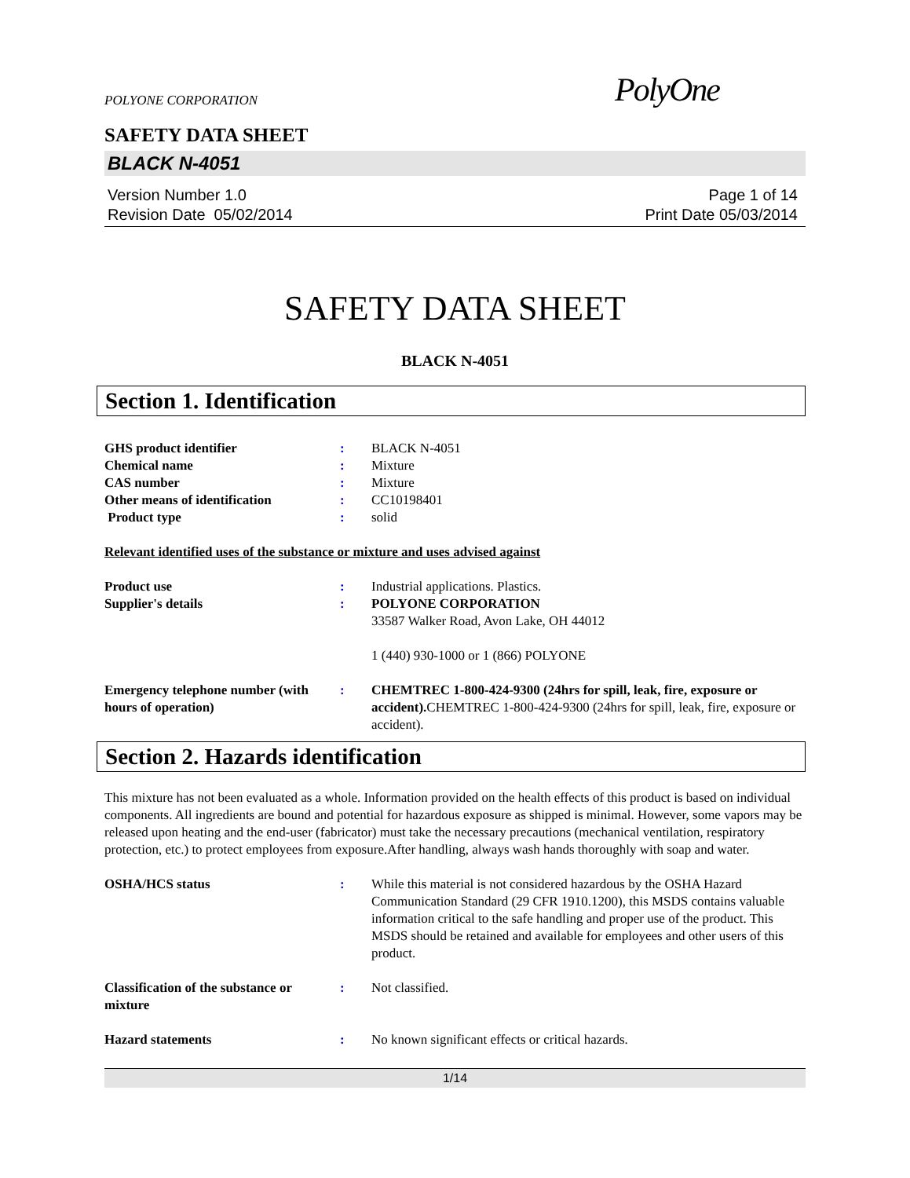POLYONE CORPORATION PolyOne
SAFETY DATA SHEET
BLACK N-4051
Version Number 1.0
Revision Date 05/02/2014
Page 1 of 14
Print Date 05/03/2014
SAFETY DATA SHEET
BLACK N-4051
Section 1. Identification
GHS product identifier : BLACK N-4051
Chemical name : Mixture
CAS number : Mixture
Other means of identification : CC10198401
Product type : solid
Relevant identified uses of the substance or mixture and uses advised against
Product use : Industrial applications. Plastics.
Supplier's details : POLYONE CORPORATION
33587 Walker Road, Avon Lake, OH 44012
1 (440) 930-1000 or 1 (866) POLYONE
Emergency telephone number (with hours of operation)
: CHEMTREC 1-800-424-9300 (24hrs for spill, leak, fire, exposure or accident). CHEMTREC 1-800-424-9300 (24hrs for spill, leak, fire, exposure or accident).
Section 2. Hazards identification
This mixture has not been evaluated as a whole. Information provided on the health effects of this product is based on individual components. All ingredients are bound and potential for hazardous exposure as shipped is minimal. However, some vapors may be released upon heating and the end-user (fabricator) must take the necessary precautions (mechanical ventilation, respiratory protection, etc.) to protect employees from exposure.After handling, always wash hands thoroughly with soap and water.
OSHA/HCS status : While this material is not considered hazardous by the OSHA Hazard Communication Standard (29 CFR 1910.1200), this MSDS contains valuable information critical to the safe handling and proper use of the product. This MSDS should be retained and available for employees and other users of this product.
Classification of the substance or mixture
: Not classified.
Hazard statements : No known significant effects or critical hazards.
1/14